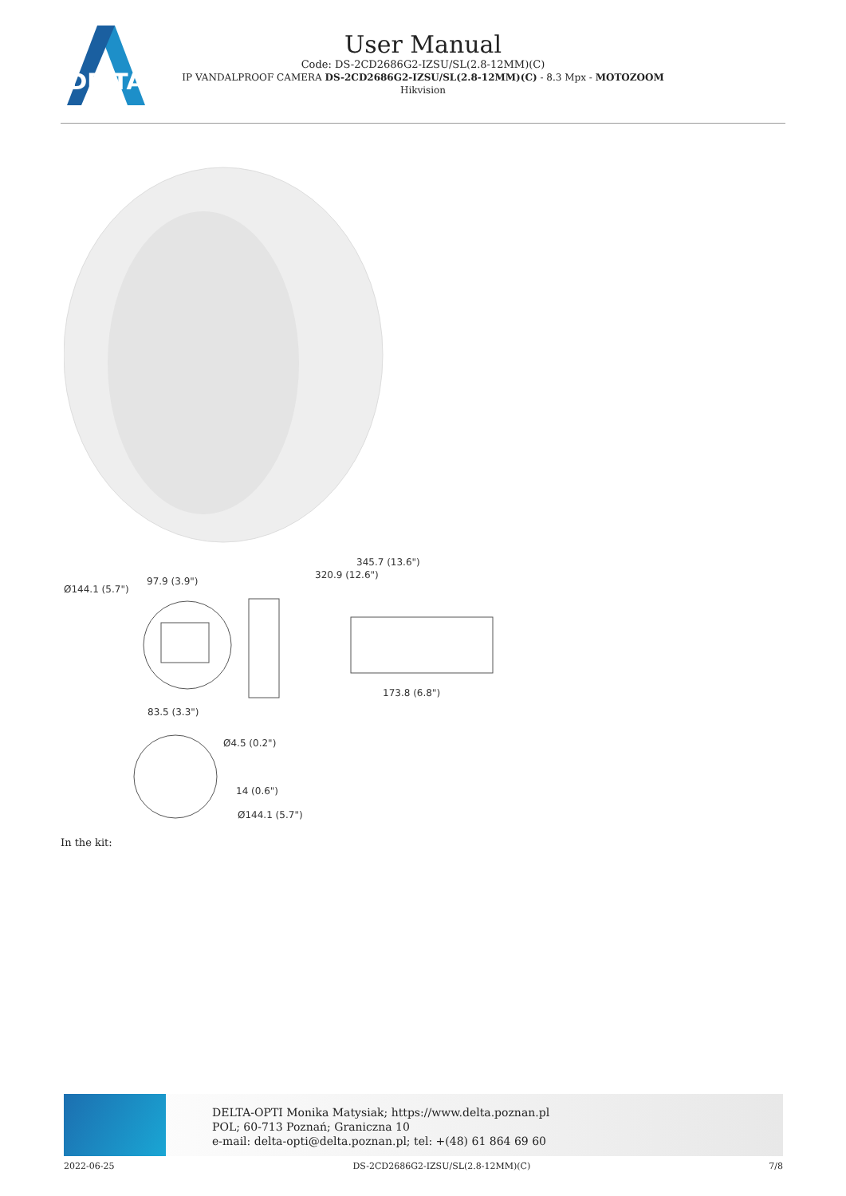DELTA
User Manual
Code: DS-2CD2686G2-IZSU/SL(2.8-12MM)(C)
IP VANDALPROOF CAMERA DS-2CD2686G2-IZSU/SL(2.8-12MM)(C) - 8.3 Mpx - MOTOZOOM
Hikvision
345.7 (13.6")
320.9 (12.6")
Ø144.1 (5.7")
97.9 (3.9")
173.8 (6.8")
83.5 (3.3")
Ø4.5 (0.2")
14 (0.6")
Ø144.1 (5.7")
In the kit:
DELTA-OPTI Monika Matysiak; https://www.delta.poznan.pl
POL; 60-713 Poznań; Graniczna 10
e-mail: delta-opti@delta.poznan.pl; tel: +(48) 61 864 69 60
2022-06-25 DS-2CD2686G2-IZSU/SL(2.8-12MM)(C) 7/8